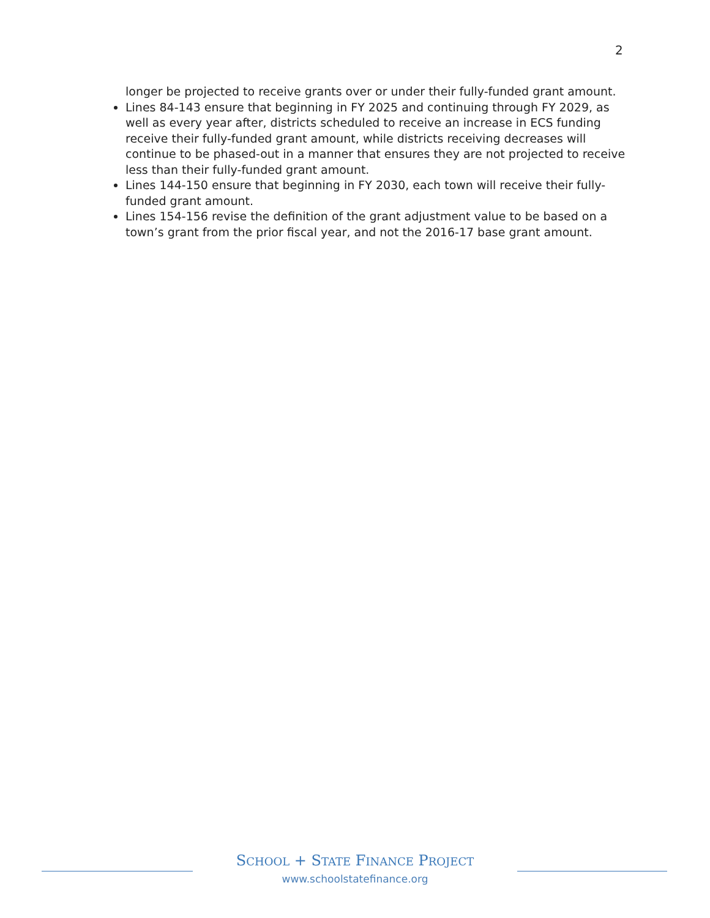2
longer be projected to receive grants over or under their fully-funded grant amount.
Lines 84-143 ensure that beginning in FY 2025 and continuing through FY 2029, as well as every year after, districts scheduled to receive an increase in ECS funding receive their fully-funded grant amount, while districts receiving decreases will continue to be phased-out in a manner that ensures they are not projected to receive less than their fully-funded grant amount.
Lines 144-150 ensure that beginning in FY 2030, each town will receive their fully-funded grant amount.
Lines 154-156 revise the definition of the grant adjustment value to be based on a town’s grant from the prior fiscal year, and not the 2016-17 base grant amount.
SCHOOL + STATE FINANCE PROJECT
www.schoolstatefinance.org